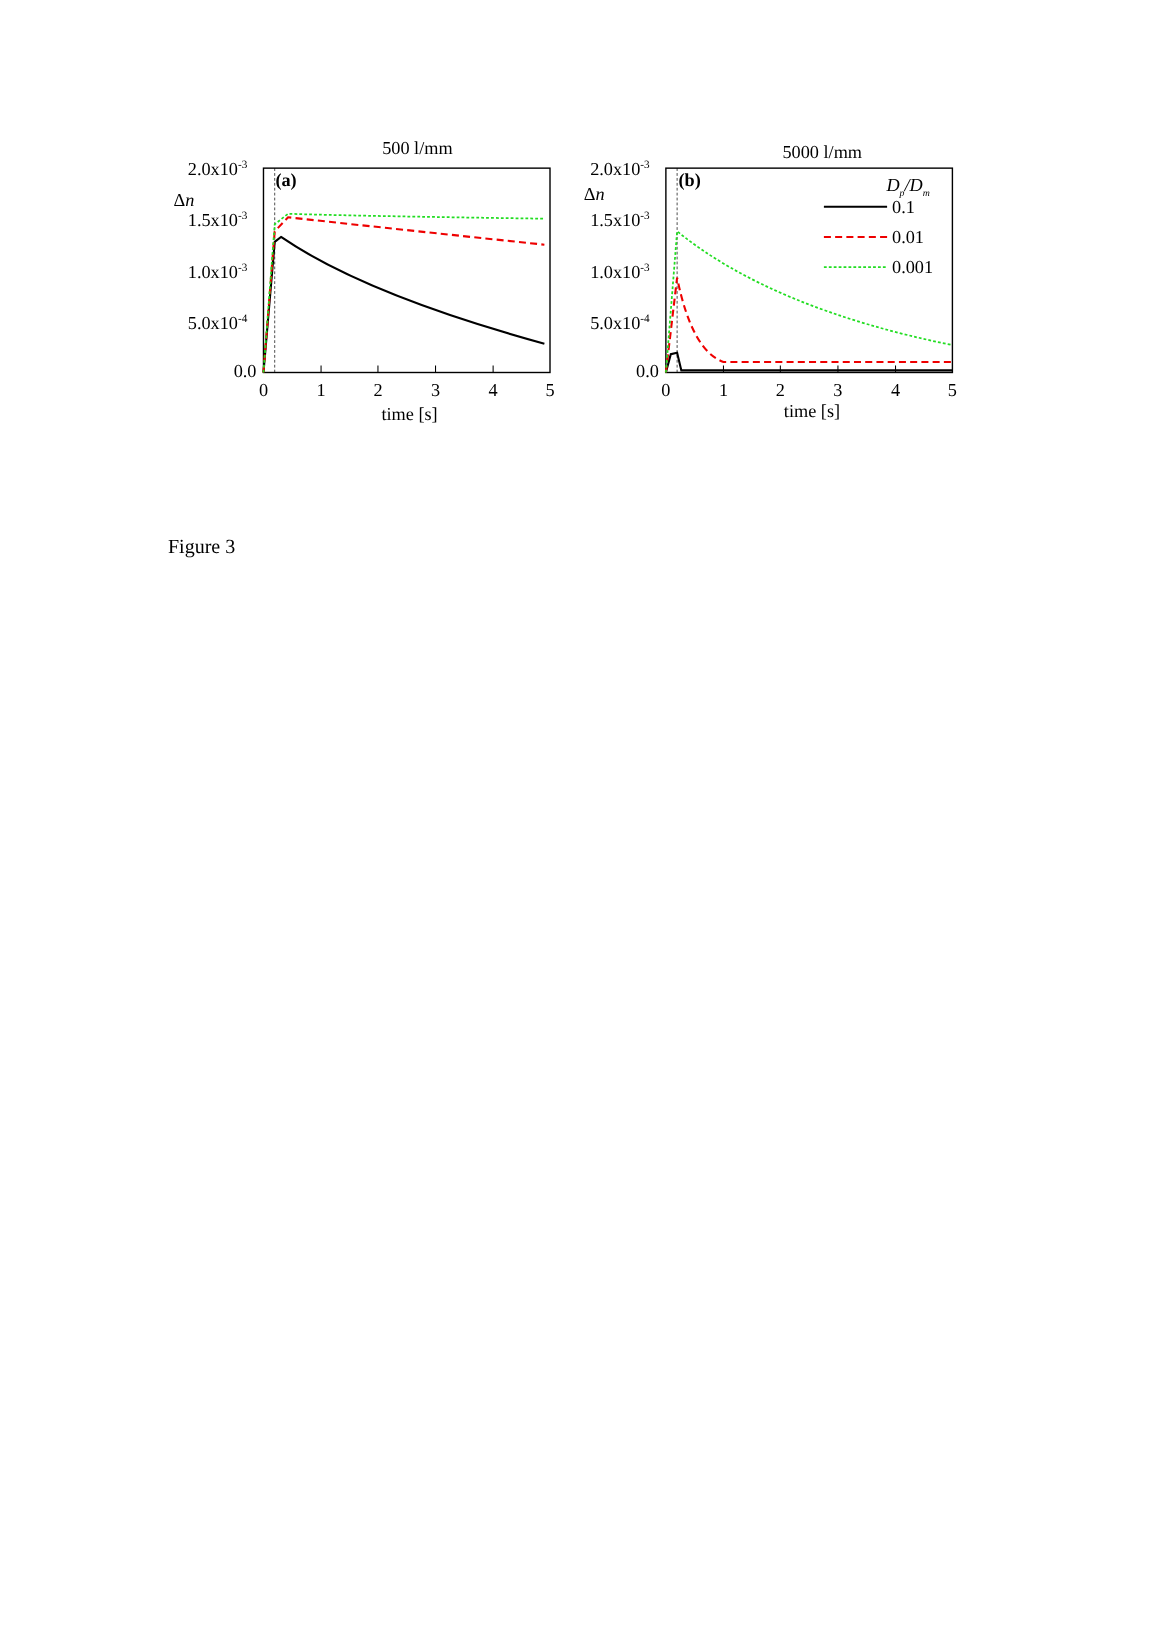500 l/mm
5000 l/mm
(a)
(b)
Δn
Δn
2.0x10-3
1.5x10-3
1.0x10-3
5.0x10-4
0.0
2.0x10-3
1.5x10-3
1.0x10-3
5.0x10-4
0.0
0
1
2
3
4
5
0
1
2
3
4
5
time [s]
time [s]
Dp/Dm
0.1
0.01
0.001
Figure 3